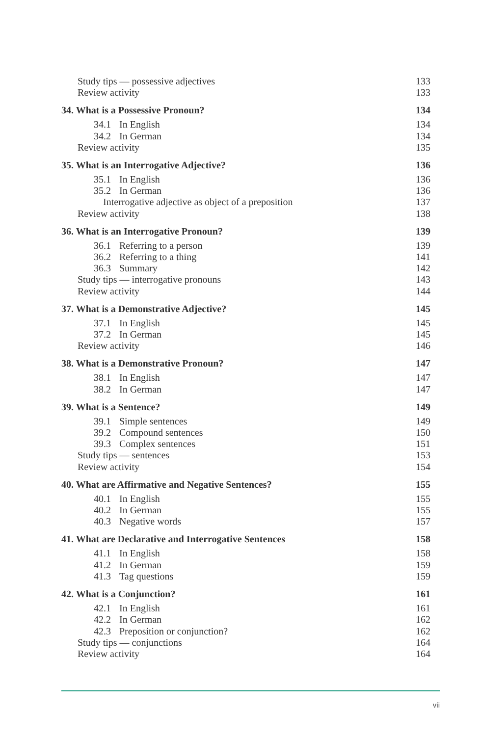Study tips — possessive adjectives 133
Review activity 133
34. What is a Possessive Pronoun? 134
34.1 In English 134
34.2 In German 134
Review activity 135
35. What is an Interrogative Adjective? 136
35.1 In English 136
35.2 In German 136
Interrogative adjective as object of a preposition 137
Review activity 138
36. What is an Interrogative Pronoun? 139
36.1 Referring to a person 139
36.2 Referring to a thing 141
36.3 Summary 142
Study tips — interrogative pronouns 143
Review activity 144
37. What is a Demonstrative Adjective? 145
37.1 In English 145
37.2 In German 145
Review activity 146
38. What is a Demonstrative Pronoun? 147
38.1 In English 147
38.2 In German 147
39. What is a Sentence? 149
39.1 Simple sentences 149
39.2 Compound sentences 150
39.3 Complex sentences 151
Study tips — sentences 153
Review activity 154
40. What are Affirmative and Negative Sentences? 155
40.1 In English 155
40.2 In German 155
40.3 Negative words 157
41. What are Declarative and Interrogative Sentences 158
41.1 In English 158
41.2 In German 159
41.3 Tag questions 159
42. What is a Conjunction? 161
42.1 In English 161
42.2 In German 162
42.3 Preposition or conjunction? 162
Study tips — conjunctions 164
Review activity 164
vii